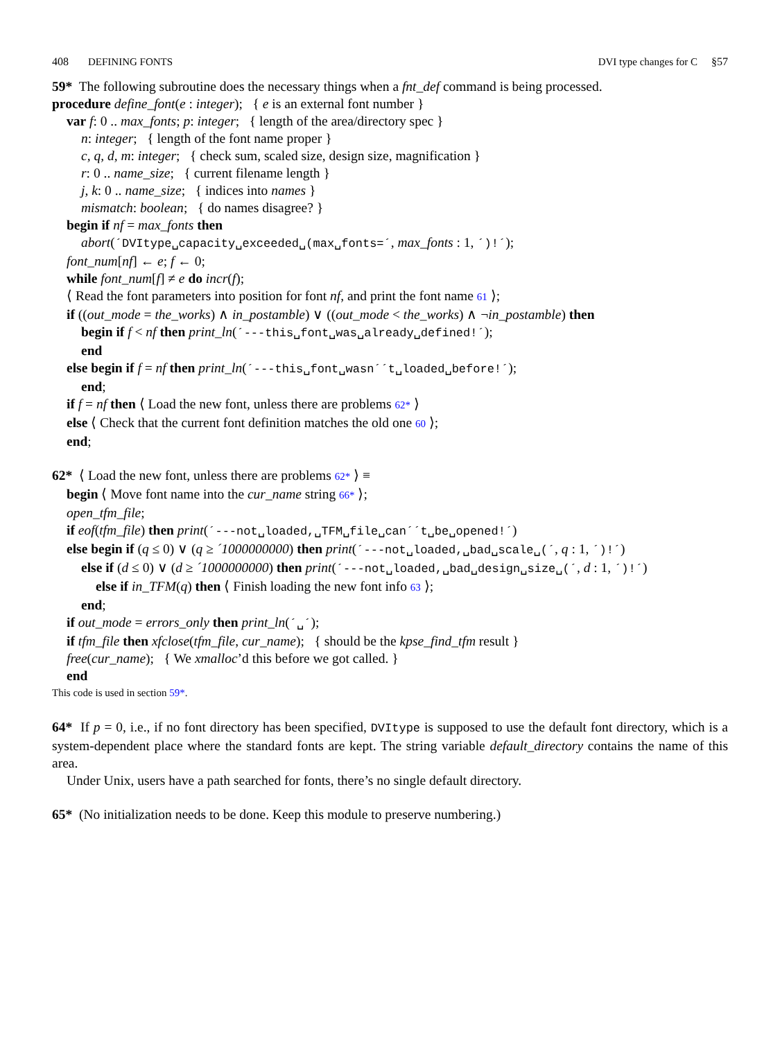408 DEFINING FONTS DVI type changes for C §57
59* The following subroutine does the necessary things when a fnt_def command is being processed.
procedure define_font(e : integer); { e is an external font number }
var f: 0 .. max_fonts; p: integer; { length of the area/directory spec }
n: integer; { length of the font name proper }
c, q, d, m: integer; { check sum, scaled size, design size, magnification }
r: 0 .. name_size; { current filename length }
j, k: 0 .. name_size; { indices into names }
mismatch: boolean; { do names disagree? }
begin if nf = max_fonts then
abort(´DVItype␣capacity␣exceeded␣(max␣fonts=´, max_fonts : 1, ´)!´);
font_num[nf] ← e; f ← 0;
while font_num[f] ≠ e do incr(f);
⟨ Read the font parameters into position for font nf, and print the font name 61 ⟩;
if ((out_mode = the_works) ∧ in_postamble) ∨ ((out_mode < the_works) ∧ ¬in_postamble) then
begin if f < nf then print_ln(´---this␣font␣was␣already␣defined!´);
end
else begin if f = nf then print_ln(´---this␣font␣wasn´´t␣loaded␣before!´);
end;
if f = nf then ⟨ Load the new font, unless there are problems 62* ⟩
else ⟨ Check that the current font definition matches the old one 60 ⟩;
end;
62* ⟨ Load the new font, unless there are problems 62* ⟩ ≡
begin ⟨ Move font name into the cur_name string 66* ⟩;
open_tfm_file;
if eof(tfm_file) then print(´---not␣loaded,␣TFM␣file␣can´´t␣be␣opened!´)
else begin if (q ≤ 0) ∨ (q ≥ ´1000000000) then print(´---not␣loaded,␣bad␣scale␣(´, q : 1, ´)!´)
else if (d ≤ 0) ∨ (d ≥ ´1000000000) then print(´---not␣loaded,␣bad␣design␣size␣(´, d : 1, ´)!´)
else if in_TFM(q) then ⟨ Finish loading the new font info 63 ⟩;
end;
if out_mode = errors_only then print_ln(´␣´);
if tfm_file then xfclose(tfm_file, cur_name); { should be the kpse_find_tfm result }
free(cur_name); { We xmalloc’d this before we got called. }
end
This code is used in section 59*.
64* If p = 0, i.e., if no font directory has been specified, DVItype is supposed to use the default font directory, which is a system-dependent place where the standard fonts are kept. The string variable default_directory contains the name of this area.
Under Unix, users have a path searched for fonts, there’s no single default directory.
65* (No initialization needs to be done. Keep this module to preserve numbering.)